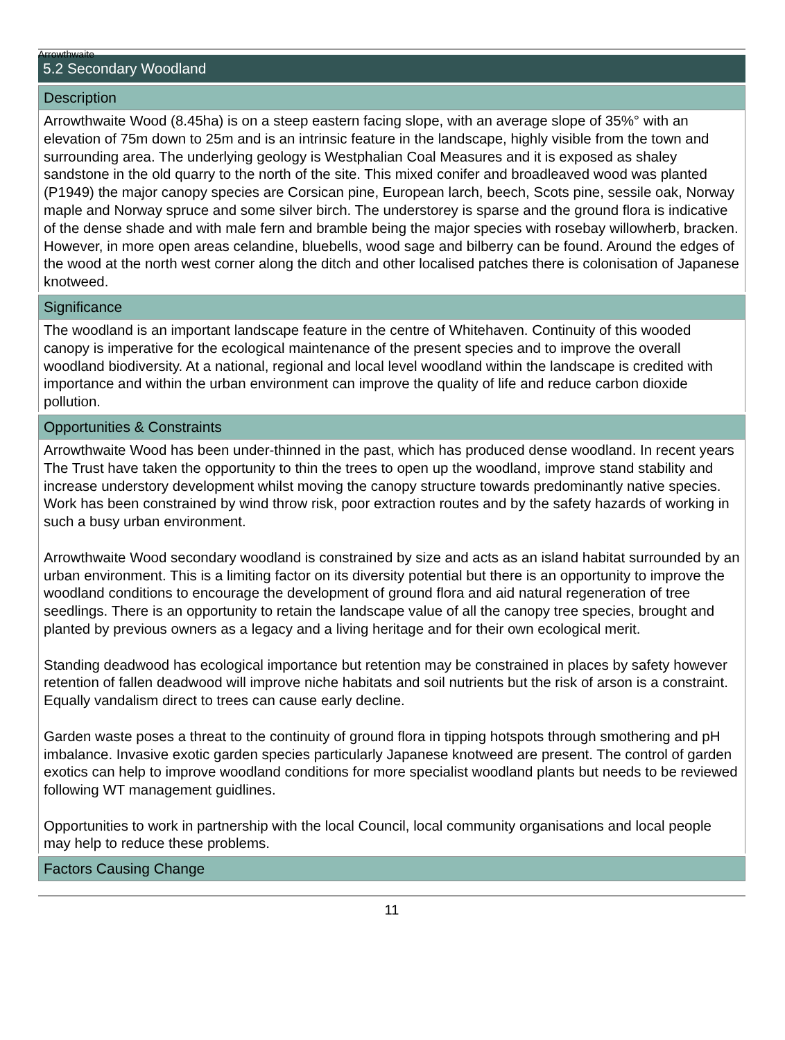Arrowthwaite
5.2 Secondary Woodland
Description
Arrowthwaite Wood (8.45ha) is on a steep eastern facing slope, with an average slope of 35%° with an elevation of 75m down to 25m and is an intrinsic feature in the landscape, highly visible from the town and surrounding area. The underlying geology is Westphalian Coal Measures and it is exposed as shaley sandstone in the old quarry to the north of the site. This mixed conifer and broadleaved wood was planted (P1949) the major canopy species are Corsican pine, European larch, beech, Scots pine, sessile oak, Norway maple and Norway spruce and some silver birch. The understorey is sparse and the ground flora is indicative of the dense shade and with male fern and bramble being the major species with rosebay willowherb, bracken. However, in more open areas celandine, bluebells, wood sage and bilberry can be found. Around the edges of the wood at the north west corner along the ditch and other localised patches there is colonisation of Japanese knotweed.
Significance
The woodland is an important landscape feature in the centre of Whitehaven. Continuity of this wooded canopy is imperative for the ecological maintenance of the present species and to improve the overall woodland biodiversity. At a national, regional and local level woodland within the landscape is credited with importance and within the urban environment can improve the quality of life and reduce carbon dioxide pollution.
Opportunities & Constraints
Arrowthwaite Wood has been under-thinned in the past, which has produced dense woodland. In recent years The Trust have taken the opportunity to thin the trees to open up the woodland, improve stand stability and increase understory development whilst moving the canopy structure towards predominantly native species. Work has been constrained by wind throw risk, poor extraction routes and by the safety hazards of working in such a busy urban environment.
Arrowthwaite Wood secondary woodland is constrained by size and acts as an island habitat surrounded by an urban environment. This is a limiting factor on its diversity potential but there is an opportunity to improve the woodland conditions to encourage the development of ground flora and aid natural regeneration of tree seedlings. There is an opportunity to retain the landscape value of all the canopy tree species, brought and planted by previous owners as a legacy and a living heritage and for their own ecological merit.
Standing deadwood has ecological importance but retention may be constrained in places by safety however retention of fallen deadwood will improve niche habitats and soil nutrients but the risk of arson is a constraint. Equally vandalism direct to trees can cause early decline.
Garden waste poses a threat to the continuity of ground flora in tipping hotspots through smothering and pH imbalance. Invasive exotic garden species particularly Japanese knotweed are present. The control of garden exotics can help to improve woodland conditions for more specialist woodland plants but needs to be reviewed following WT management guidlines.
Opportunities to work in partnership with the local Council, local community organisations and local people may help to reduce these problems.
Factors Causing Change
11